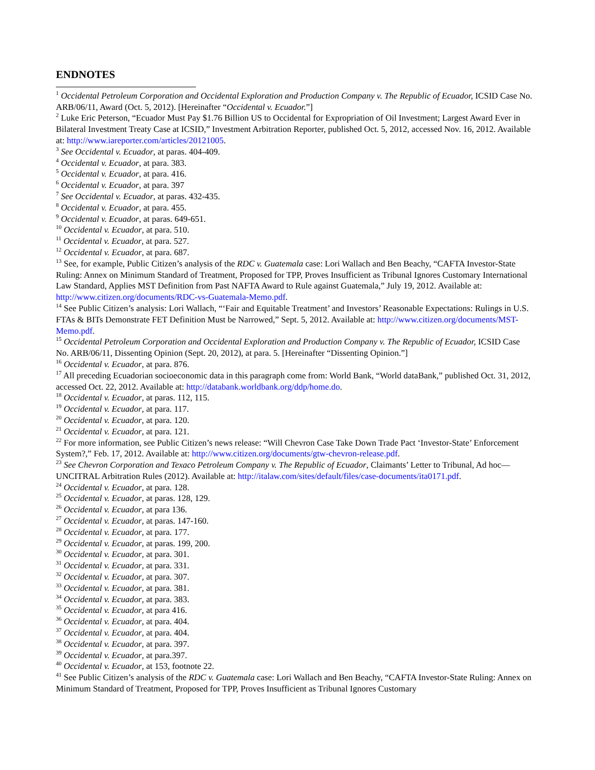ENDNOTES
<sup>1</sup> Occidental Petroleum Corporation and Occidental Exploration and Production Company v. The Republic of Ecuador, ICSID Case No. ARB/06/11, Award (Oct. 5, 2012). [Hereinafter “Occidental v. Ecuador.”]
<sup>2</sup> Luke Eric Peterson, “Ecuador Must Pay $1.76 Billion US to Occidental for Expropriation of Oil Investment; Largest Award Ever in Bilateral Investment Treaty Case at ICSID,” Investment Arbitration Reporter, published Oct. 5, 2012, accessed Nov. 16, 2012. Available at: http://www.iareporter.com/articles/20121005.
<sup>3</sup> See Occidental v. Ecuador, at paras. 404-409.
<sup>4</sup> Occidental v. Ecuador, at para. 383.
<sup>5</sup> Occidental v. Ecuador, at para. 416.
<sup>6</sup> Occidental v. Ecuador, at para. 397
<sup>7</sup> See Occidental v. Ecuador, at paras. 432-435.
<sup>8</sup> Occidental v. Ecuador, at para. 455.
<sup>9</sup> Occidental v. Ecuador, at paras. 649-651.
<sup>10</sup> Occidental v. Ecuador, at para. 510.
<sup>11</sup> Occidental v. Ecuador, at para. 527.
<sup>12</sup> Occidental v. Ecuador, at para. 687.
<sup>13</sup> See, for example, Public Citizen’s analysis of the RDC v. Guatemala case: Lori Wallach and Ben Beachy, “CAFTA Investor-State Ruling: Annex on Minimum Standard of Treatment, Proposed for TPP, Proves Insufficient as Tribunal Ignores Customary International Law Standard, Applies MST Definition from Past NAFTA Award to Rule against Guatemala,” July 19, 2012. Available at: http://www.citizen.org/documents/RDC-vs-Guatemala-Memo.pdf.
<sup>14</sup> See Public Citizen’s analysis: Lori Wallach, “‘Fair and Equitable Treatment’ and Investors’ Reasonable Expectations: Rulings in U.S. FTAs & BITs Demonstrate FET Definition Must be Narrowed,” Sept. 5, 2012. Available at: http://www.citizen.org/documents/MST-Memo.pdf.
<sup>15</sup> Occidental Petroleum Corporation and Occidental Exploration and Production Company v. The Republic of Ecuador, ICSID Case No. ARB/06/11, Dissenting Opinion (Sept. 20, 2012), at para. 5. [Hereinafter “Dissenting Opinion.”]
<sup>16</sup> Occidental v. Ecuador, at para. 876.
<sup>17</sup> All preceding Ecuadorian socioeconomic data in this paragraph come from: World Bank, “World dataBank,” published Oct. 31, 2012, accessed Oct. 22, 2012. Available at: http://databank.worldbank.org/ddp/home.do.
<sup>18</sup> Occidental v. Ecuador, at paras. 112, 115.
<sup>19</sup> Occidental v. Ecuador, at para. 117.
<sup>20</sup> Occidental v. Ecuador, at para. 120.
<sup>21</sup> Occidental v. Ecuador, at para. 121.
<sup>22</sup> For more information, see Public Citizen’s news release: “Will Chevron Case Take Down Trade Pact ‘Investor-State’ Enforcement System?,” Feb. 17, 2012. Available at: http://www.citizen.org/documents/gtw-chevron-release.pdf.
<sup>23</sup> See Chevron Corporation and Texaco Petroleum Company v. The Republic of Ecuador, Claimants’ Letter to Tribunal, Ad hoc—UNCITRAL Arbitration Rules (2012). Available at: http://italaw.com/sites/default/files/case-documents/ita0171.pdf.
<sup>24</sup> Occidental v. Ecuador, at para. 128.
<sup>25</sup> Occidental v. Ecuador, at paras. 128, 129.
<sup>26</sup> Occidental v. Ecuador, at para 136.
<sup>27</sup> Occidental v. Ecuador, at paras. 147-160.
<sup>28</sup> Occidental v. Ecuador, at para. 177.
<sup>29</sup> Occidental v. Ecuador, at paras. 199, 200.
<sup>30</sup> Occidental v. Ecuador, at para. 301.
<sup>31</sup> Occidental v. Ecuador, at para. 331.
<sup>32</sup> Occidental v. Ecuador, at para. 307.
<sup>33</sup> Occidental v. Ecuador, at para. 381.
<sup>34</sup> Occidental v. Ecuador, at para. 383.
<sup>35</sup> Occidental v. Ecuador, at para 416.
<sup>36</sup> Occidental v. Ecuador, at para. 404.
<sup>37</sup> Occidental v. Ecuador, at para. 404.
<sup>38</sup> Occidental v. Ecuador, at para. 397.
<sup>39</sup> Occidental v. Ecuador, at para.397.
<sup>40</sup> Occidental v. Ecuador, at 153, footnote 22.
<sup>41</sup> See Public Citizen’s analysis of the RDC v. Guatemala case: Lori Wallach and Ben Beachy, “CAFTA Investor-State Ruling: Annex on Minimum Standard of Treatment, Proposed for TPP, Proves Insufficient as Tribunal Ignores Customary